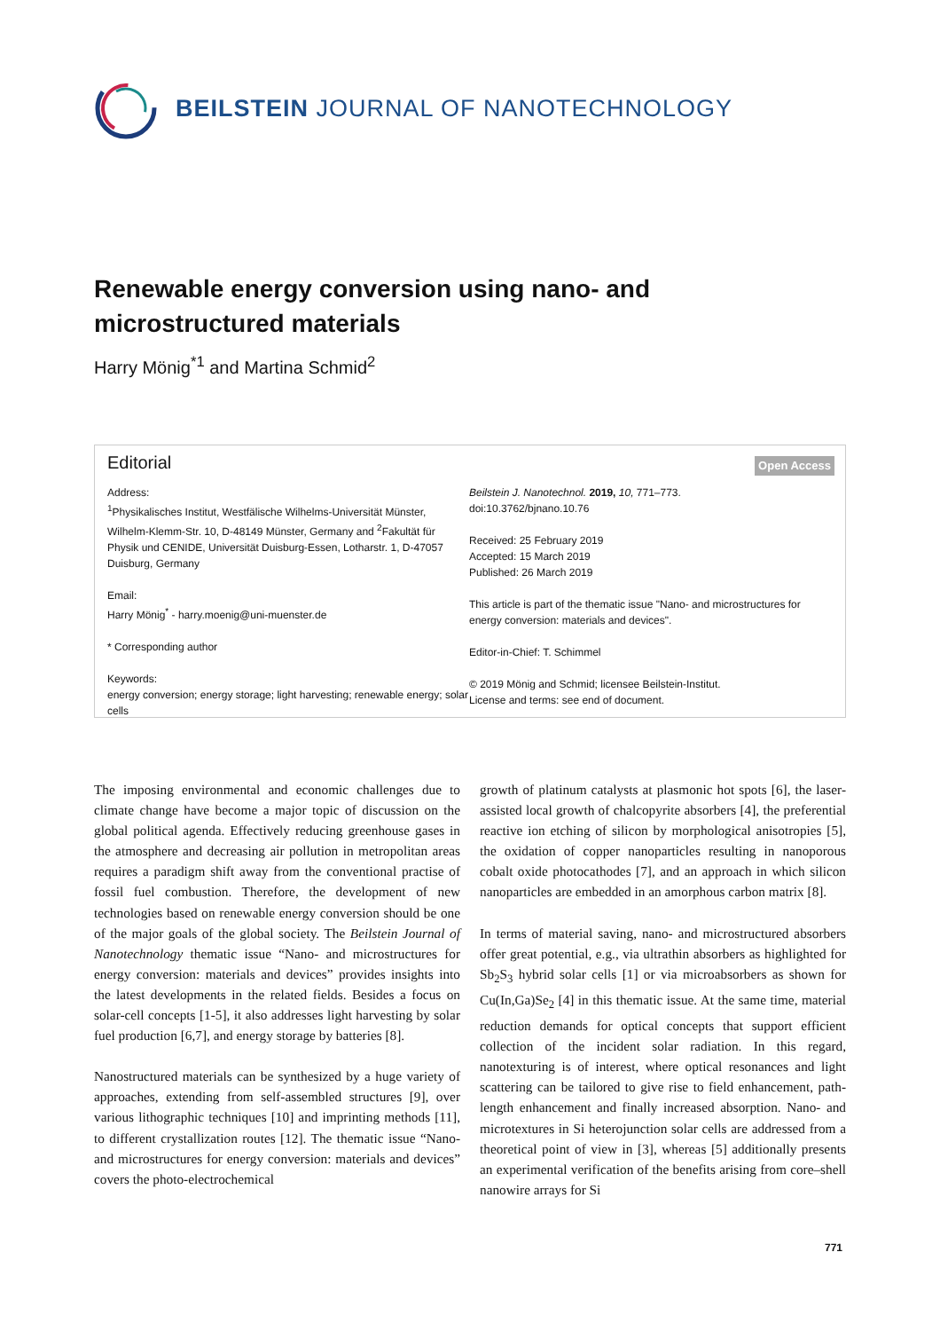BEILSTEIN JOURNAL OF NANOTECHNOLOGY
Renewable energy conversion using nano- and microstructured materials
Harry Mönig<sup>*1</sup> and Martina Schmid<sup>2</sup>
Editorial
Open Access
Address:
<sup>1</sup> Physikalisches Institut, Westfälische Wilhelms-Universität Münster, Wilhelm-Klemm-Str. 10, D-48149 Münster, Germany and <sup>2</sup>Fakultät für Physik und CENIDE, Universität Duisburg-Essen, Lotharstr. 1, D-47057 Duisburg, Germany
Email:
Harry Mönig<sup>*</sup> - harry.moenig@uni-muenster.de
* Corresponding author
Keywords:
energy conversion; energy storage; light harvesting; renewable energy; solar cells
Beilstein J. Nanotechnol. 2019, 10, 771–773.
doi:10.3762/bjnano.10.76
Received: 25 February 2019
Accepted: 15 March 2019
Published: 26 March 2019
This article is part of the thematic issue "Nano- and microstructures for energy conversion: materials and devices".
Editor-in-Chief: T. Schimmel
© 2019 Mönig and Schmid; licensee Beilstein-Institut.
License and terms: see end of document.
The imposing environmental and economic challenges due to climate change have become a major topic of discussion on the global political agenda. Effectively reducing greenhouse gases in the atmosphere and decreasing air pollution in metropolitan areas requires a paradigm shift away from the conventional practise of fossil fuel combustion. Therefore, the development of new technologies based on renewable energy conversion should be one of the major goals of the global society. The Beilstein Journal of Nanotechnology thematic issue “Nano- and microstructures for energy conversion: materials and devices” provides insights into the latest developments in the related fields. Besides a focus on solar-cell concepts [1-5], it also addresses light harvesting by solar fuel production [6,7], and energy storage by batteries [8].
Nanostructured materials can be synthesized by a huge variety of approaches, extending from self-assembled structures [9], over various lithographic techniques [10] and imprinting methods [11], to different crystallization routes [12]. The thematic issue “Nano- and microstructures for energy conversion: materials and devices” covers the photo-electrochemical
growth of platinum catalysts at plasmonic hot spots [6], the laser-assisted local growth of chalcopyrite absorbers [4], the preferential reactive ion etching of silicon by morphological anisotropies [5], the oxidation of copper nanoparticles resulting in nanoporous cobalt oxide photocathodes [7], and an approach in which silicon nanoparticles are embedded in an amorphous carbon matrix [8].
In terms of material saving, nano- and microstructured absorbers offer great potential, e.g., via ultrathin absorbers as highlighted for Sb<sub>2</sub>S<sub>3</sub> hybrid solar cells [1] or via microabsorbers as shown for Cu(In,Ga)Se<sub>2</sub> [4] in this thematic issue. At the same time, material reduction demands for optical concepts that support efficient collection of the incident solar radiation. In this regard, nanotexturing is of interest, where optical resonances and light scattering can be tailored to give rise to field enhancement, path-length enhancement and finally increased absorption. Nano- and microtextures in Si heterojunction solar cells are addressed from a theoretical point of view in [3], whereas [5] additionally presents an experimental verification of the benefits arising from core–shell nanowire arrays for Si
771